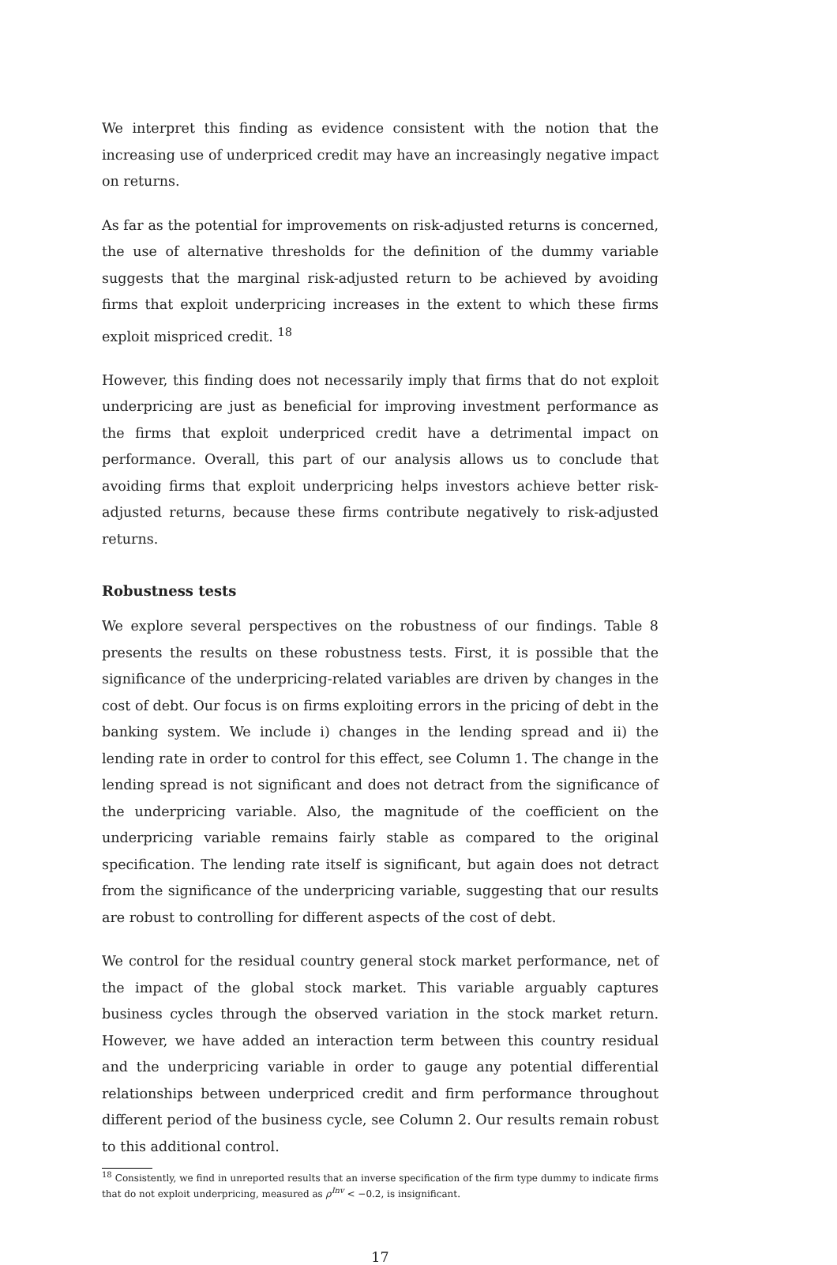We interpret this finding as evidence consistent with the notion that the increasing use of underpriced credit may have an increasingly negative impact on returns.
As far as the potential for improvements on risk-adjusted returns is concerned, the use of alternative thresholds for the definition of the dummy variable suggests that the marginal risk-adjusted return to be achieved by avoiding firms that exploit underpricing increases in the extent to which these firms exploit mispriced credit. <sup>18</sup>
However, this finding does not necessarily imply that firms that do not exploit underpricing are just as beneficial for improving investment performance as the firms that exploit underpriced credit have a detrimental impact on performance. Overall, this part of our analysis allows us to conclude that avoiding firms that exploit underpricing helps investors achieve better risk-adjusted returns, because these firms contribute negatively to risk-adjusted returns.
Robustness tests
We explore several perspectives on the robustness of our findings. Table 8 presents the results on these robustness tests. First, it is possible that the significance of the underpricing-related variables are driven by changes in the cost of debt. Our focus is on firms exploiting errors in the pricing of debt in the banking system. We include i) changes in the lending spread and ii) the lending rate in order to control for this effect, see Column 1. The change in the lending spread is not significant and does not detract from the significance of the underpricing variable. Also, the magnitude of the coefficient on the underpricing variable remains fairly stable as compared to the original specification. The lending rate itself is significant, but again does not detract from the significance of the underpricing variable, suggesting that our results are robust to controlling for different aspects of the cost of debt.
We control for the residual country general stock market performance, net of the impact of the global stock market. This variable arguably captures business cycles through the observed variation in the stock market return. However, we have added an interaction term between this country residual and the underpricing variable in order to gauge any potential differential relationships between underpriced credit and firm performance throughout different period of the business cycle, see Column 2. Our results remain robust to this additional control.
<sup>18</sup> Consistently, we find in unreported results that an inverse specification of the firm type dummy to indicate firms that do not exploit underpricing, measured as ρ<sup>Inv</sup> < −0.2, is insignificant.
17